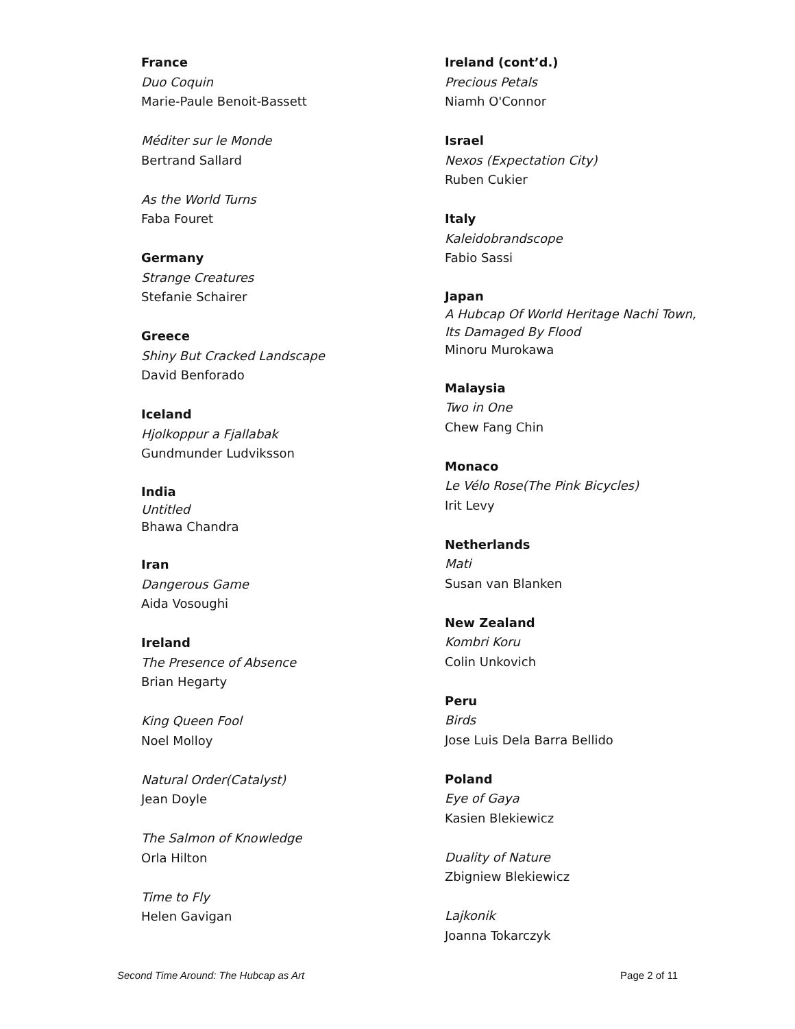France
Duo Coquin
Marie-Paule Benoit-Bassett
Méditer sur le Monde
Bertrand Sallard
As the World Turns
Faba Fouret
Germany
Strange Creatures
Stefanie Schairer
Greece
Shiny But Cracked Landscape
David Benforado
Iceland
Hjolkoppur a Fjallabak
Gundmunder Ludviksson
India
Untitled
Bhawa Chandra
Iran
Dangerous Game
Aida Vosoughi
Ireland
The Presence of Absence
Brian Hegarty
King Queen Fool
Noel Molloy
Natural Order(Catalyst)
Jean Doyle
The Salmon of Knowledge
Orla Hilton
Time to Fly
Helen Gavigan
Ireland (cont’d.)
Precious Petals
Niamh O'Connor
Israel
Nexos (Expectation City)
Ruben Cukier
Italy
Kaleidobrandscope
Fabio Sassi
Japan
A Hubcap Of World Heritage Nachi Town,
Its Damaged By Flood
Minoru Murokawa
Malaysia
Two in One
Chew Fang Chin
Monaco
Le Vélo Rose(The Pink Bicycles)
Irit Levy
Netherlands
Mati
Susan van Blanken
New Zealand
Kombri Koru
Colin Unkovich
Peru
Birds
Jose Luis Dela Barra Bellido
Poland
Eye of Gaya
Kasien Blekiewicz
Duality of Nature
Zbigniew Blekiewicz
Lajkonik
Joanna Tokarczyk
Second Time Around: The Hubcap as Art Page 2 of 11